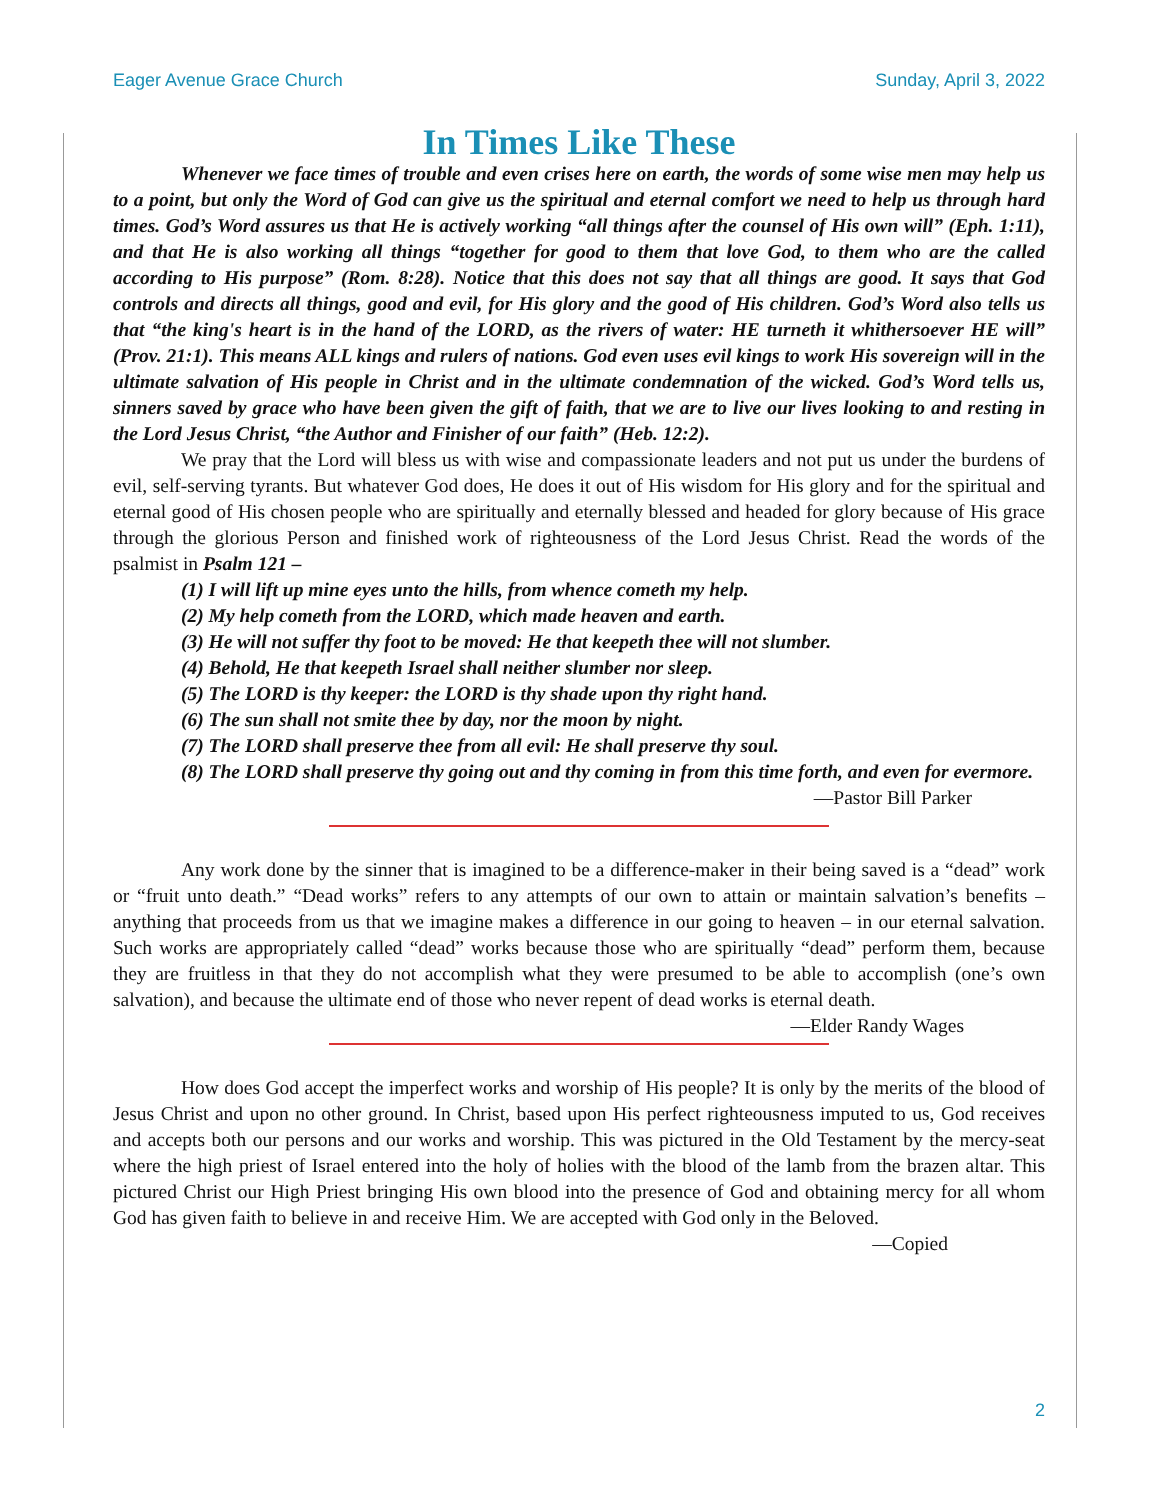Eager Avenue Grace Church Sunday, April 3, 2022
In Times Like These
Whenever we face times of trouble and even crises here on earth, the words of some wise men may help us to a point, but only the Word of God can give us the spiritual and eternal comfort we need to help us through hard times. God’s Word assures us that He is actively working “all things after the counsel of His own will” (Eph. 1:11), and that He is also working all things “together for good to them that love God, to them who are the called according to His purpose” (Rom. 8:28). Notice that this does not say that all things are good. It says that God controls and directs all things, good and evil, for His glory and the good of His children. God’s Word also tells us that “the king's heart is in the hand of the LORD, as the rivers of water: HE turneth it whithersoever HE will” (Prov. 21:1). This means ALL kings and rulers of nations. God even uses evil kings to work His sovereign will in the ultimate salvation of His people in Christ and in the ultimate condemnation of the wicked. God’s Word tells us, sinners saved by grace who have been given the gift of faith, that we are to live our lives looking to and resting in the Lord Jesus Christ, “the Author and Finisher of our faith” (Heb. 12:2).
We pray that the Lord will bless us with wise and compassionate leaders and not put us under the burdens of evil, self-serving tyrants. But whatever God does, He does it out of His wisdom for His glory and for the spiritual and eternal good of His chosen people who are spiritually and eternally blessed and headed for glory because of His grace through the glorious Person and finished work of righteousness of the Lord Jesus Christ. Read the words of the psalmist in Psalm 121 –
(1) I will lift up mine eyes unto the hills, from whence cometh my help.
(2) My help cometh from the LORD, which made heaven and earth.
(3) He will not suffer thy foot to be moved: He that keepeth thee will not slumber.
(4) Behold, He that keepeth Israel shall neither slumber nor sleep.
(5) The LORD is thy keeper: the LORD is thy shade upon thy right hand.
(6) The sun shall not smite thee by day, nor the moon by night.
(7) The LORD shall preserve thee from all evil: He shall preserve thy soul.
(8) The LORD shall preserve thy going out and thy coming in from this time forth, and even for evermore.
—Pastor Bill Parker
Any work done by the sinner that is imagined to be a difference-maker in their being saved is a “dead” work or “fruit unto death.” “Dead works” refers to any attempts of our own to attain or maintain salvation’s benefits – anything that proceeds from us that we imagine makes a difference in our going to heaven – in our eternal salvation. Such works are appropriately called “dead” works because those who are spiritually “dead” perform them, because they are fruitless in that they do not accomplish what they were presumed to be able to accomplish (one’s own salvation), and because the ultimate end of those who never repent of dead works is eternal death. —Elder Randy Wages
How does God accept the imperfect works and worship of His people? It is only by the merits of the blood of Jesus Christ and upon no other ground. In Christ, based upon His perfect righteousness imputed to us, God receives and accepts both our persons and our works and worship. This was pictured in the Old Testament by the mercy-seat where the high priest of Israel entered into the holy of holies with the blood of the lamb from the brazen altar. This pictured Christ our High Priest bringing His own blood into the presence of God and obtaining mercy for all whom God has given faith to believe in and receive Him. We are accepted with God only in the Beloved. —Copied
2